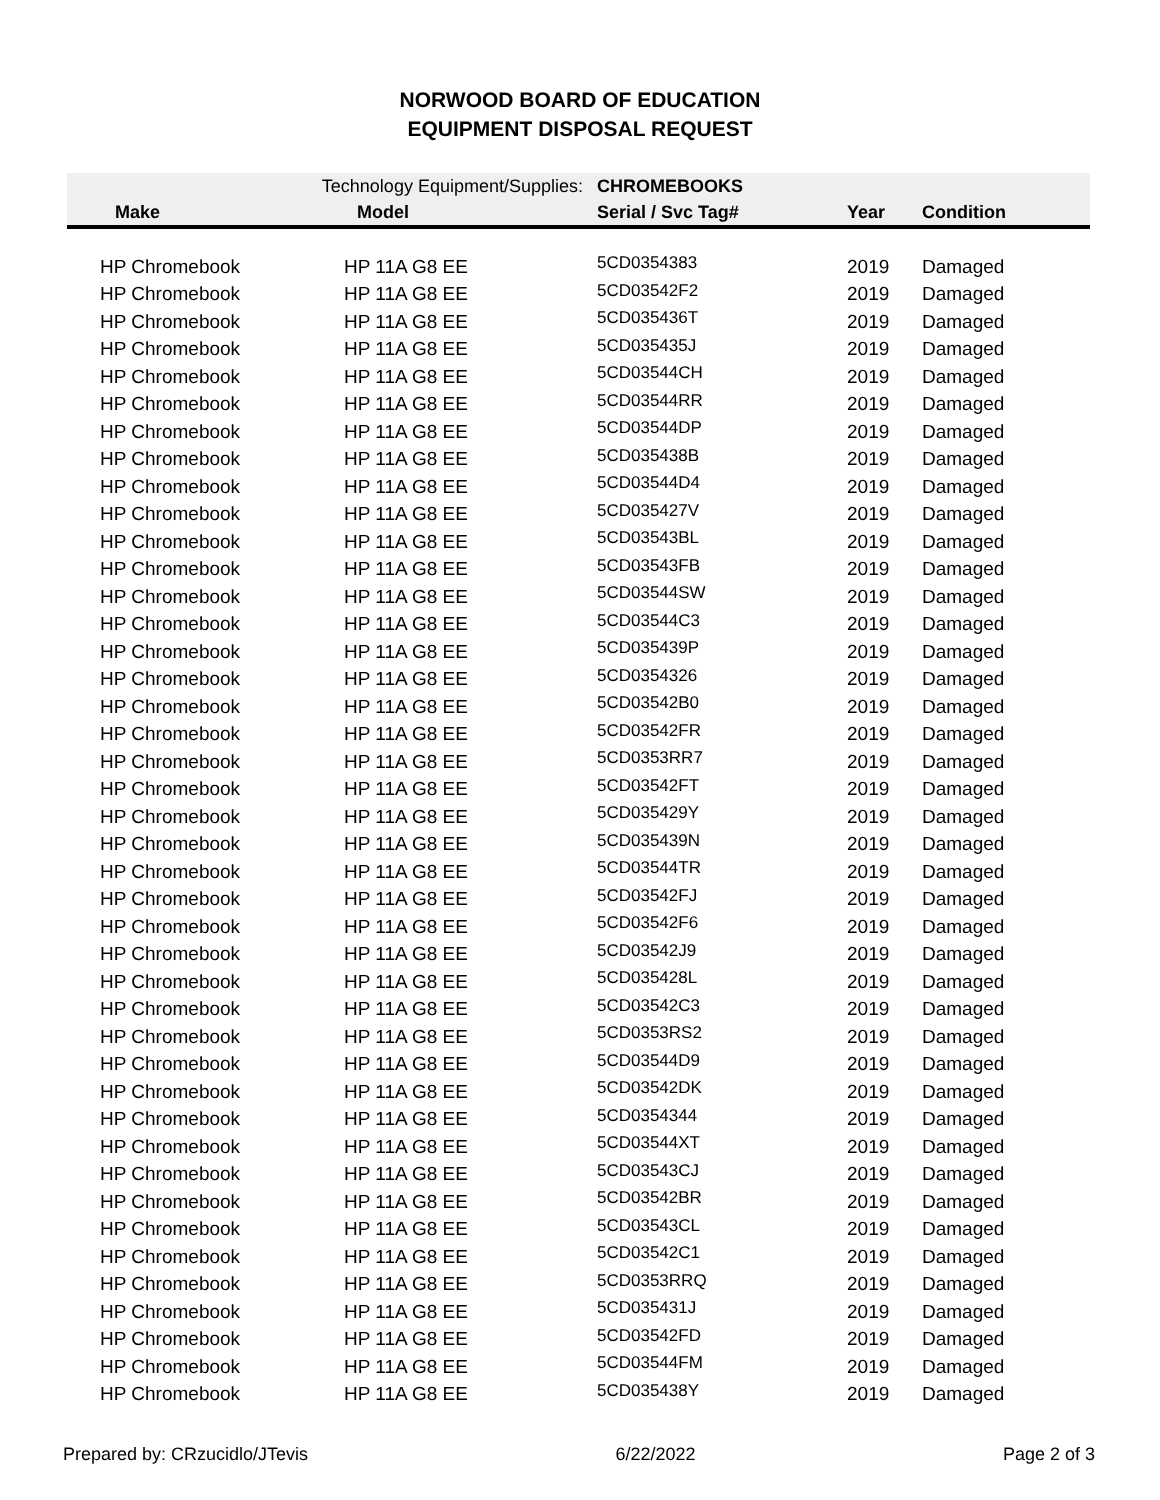NORWOOD BOARD OF EDUCATION
EQUIPMENT DISPOSAL REQUEST
| | Technology Equipment/Supplies: | | CHROMEBOOKS | | |
| Make | Model | | Serial / Svc Tag# | Year | Condition |
| HP Chromebook | HP 11A G8 EE | | 5CD0354383 | 2019 | Damaged |
| HP Chromebook | HP 11A G8 EE | | 5CD03542F2 | 2019 | Damaged |
| HP Chromebook | HP 11A G8 EE | | 5CD035436T | 2019 | Damaged |
| HP Chromebook | HP 11A G8 EE | | 5CD035435J | 2019 | Damaged |
| HP Chromebook | HP 11A G8 EE | | 5CD03544CH | 2019 | Damaged |
| HP Chromebook | HP 11A G8 EE | | 5CD03544RR | 2019 | Damaged |
| HP Chromebook | HP 11A G8 EE | | 5CD03544DP | 2019 | Damaged |
| HP Chromebook | HP 11A G8 EE | | 5CD035438B | 2019 | Damaged |
| HP Chromebook | HP 11A G8 EE | | 5CD03544D4 | 2019 | Damaged |
| HP Chromebook | HP 11A G8 EE | | 5CD035427V | 2019 | Damaged |
| HP Chromebook | HP 11A G8 EE | | 5CD03543BL | 2019 | Damaged |
| HP Chromebook | HP 11A G8 EE | | 5CD03543FB | 2019 | Damaged |
| HP Chromebook | HP 11A G8 EE | | 5CD03544SW | 2019 | Damaged |
| HP Chromebook | HP 11A G8 EE | | 5CD03544C3 | 2019 | Damaged |
| HP Chromebook | HP 11A G8 EE | | 5CD035439P | 2019 | Damaged |
| HP Chromebook | HP 11A G8 EE | | 5CD0354326 | 2019 | Damaged |
| HP Chromebook | HP 11A G8 EE | | 5CD03542B0 | 2019 | Damaged |
| HP Chromebook | HP 11A G8 EE | | 5CD03542FR | 2019 | Damaged |
| HP Chromebook | HP 11A G8 EE | | 5CD0353RR7 | 2019 | Damaged |
| HP Chromebook | HP 11A G8 EE | | 5CD03542FT | 2019 | Damaged |
| HP Chromebook | HP 11A G8 EE | | 5CD035429Y | 2019 | Damaged |
| HP Chromebook | HP 11A G8 EE | | 5CD035439N | 2019 | Damaged |
| HP Chromebook | HP 11A G8 EE | | 5CD03544TR | 2019 | Damaged |
| HP Chromebook | HP 11A G8 EE | | 5CD03542FJ | 2019 | Damaged |
| HP Chromebook | HP 11A G8 EE | | 5CD03542F6 | 2019 | Damaged |
| HP Chromebook | HP 11A G8 EE | | 5CD03542J9 | 2019 | Damaged |
| HP Chromebook | HP 11A G8 EE | | 5CD035428L | 2019 | Damaged |
| HP Chromebook | HP 11A G8 EE | | 5CD03542C3 | 2019 | Damaged |
| HP Chromebook | HP 11A G8 EE | | 5CD0353RS2 | 2019 | Damaged |
| HP Chromebook | HP 11A G8 EE | | 5CD03544D9 | 2019 | Damaged |
| HP Chromebook | HP 11A G8 EE | | 5CD03542DK | 2019 | Damaged |
| HP Chromebook | HP 11A G8 EE | | 5CD0354344 | 2019 | Damaged |
| HP Chromebook | HP 11A G8 EE | | 5CD03544XT | 2019 | Damaged |
| HP Chromebook | HP 11A G8 EE | | 5CD03543CJ | 2019 | Damaged |
| HP Chromebook | HP 11A G8 EE | | 5CD03542BR | 2019 | Damaged |
| HP Chromebook | HP 11A G8 EE | | 5CD03543CL | 2019 | Damaged |
| HP Chromebook | HP 11A G8 EE | | 5CD03542C1 | 2019 | Damaged |
| HP Chromebook | HP 11A G8 EE | | 5CD0353RRQ | 2019 | Damaged |
| HP Chromebook | HP 11A G8 EE | | 5CD035431J | 2019 | Damaged |
| HP Chromebook | HP 11A G8 EE | | 5CD03542FD | 2019 | Damaged |
| HP Chromebook | HP 11A G8 EE | | 5CD03544FM | 2019 | Damaged |
| HP Chromebook | HP 11A G8 EE | | 5CD035438Y | 2019 | Damaged |
Prepared by: CRzucidlo/JTevis 6/22/2022 Page 2 of 3